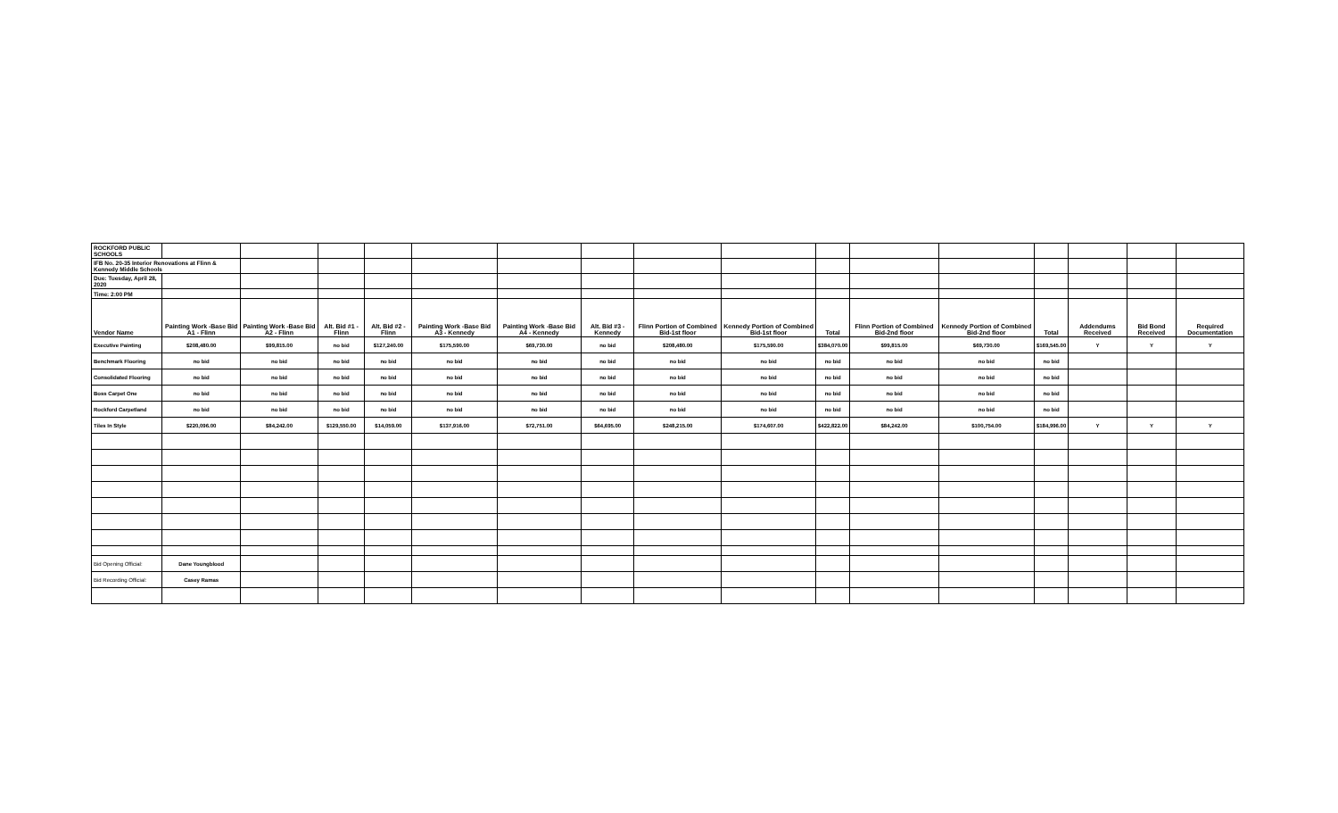| ROCKFORD PUBLIC SCHOOLS | | | | | | | | | | | | | | | | |
| IFB No. 20-35 Interior Renovations at Flinn & Kennedy Middle Schools | | | | | | | | | | | | | | | | |
| Due: Tuesday, April 28, 2020 | | | | | | | | | | | | | | | | |
| Time: 2:00 PM | | | | | | | | | | | | | | | | |
| Vendor Name | Painting Work -Base Bid A1 - Flinn | Painting Work -Base Bid A2 - Flinn | Alt. Bid #1 - Flinn | Alt. Bid #2 - Flinn | Painting Work -Base Bid A3 - Kennedy | Painting Work -Base Bid A4 - Kennedy | Alt. Bid #3 - Kennedy | Flinn Portion of Combined Bid-1st floor | Kennedy Portion of Combined Bid-1st floor | Total | Flinn Portion of Combined Bid-2nd floor | Kennedy Portion of Combined Bid-2nd floor | Total | Addendums Received | Bid Bond Received | Required Documentation |
| Executive Painting | $208,480.00 | $99,815.00 | no bid | $127,240.00 | $175,590.00 | $69,730.00 | no bid | $208,480.00 | $175,590.00 | $384,070.00 | $99,815.00 | $69,730.00 | $169,545.00 | Y | Y | Y |
| Benchmark Flooring | no bid | no bid | no bid | no bid | no bid | no bid | no bid | no bid | no bid | no bid | no bid | no bid | no bid | | | |
| Consolidated Flooring | no bid | no bid | no bid | no bid | no bid | no bid | no bid | no bid | no bid | no bid | no bid | no bid | no bid | | | |
| Boss Carpet One | no bid | no bid | no bid | no bid | no bid | no bid | no bid | no bid | no bid | no bid | no bid | no bid | no bid | | | |
| Rockford Carpetland | no bid | no bid | no bid | no bid | no bid | no bid | no bid | no bid | no bid | no bid | no bid | no bid | no bid | | | |
| Tiles In Style | $220,096.00 | $84,242.00 | $129,550.00 | $14,059.00 | $137,916.00 | $72,751.00 | $64,695.00 | $248,215.00 | $174,607.00 | $422,822.00 | $84,242.00 | $100,754.00 | $184,996.00 | Y | Y | Y |
| Bid Opening Official: | Dane Youngblood | | | | | | | | | | | | | | | |
| Bid Recording Official: | Casey Ramas | | | | | | | | | | | | | | | |